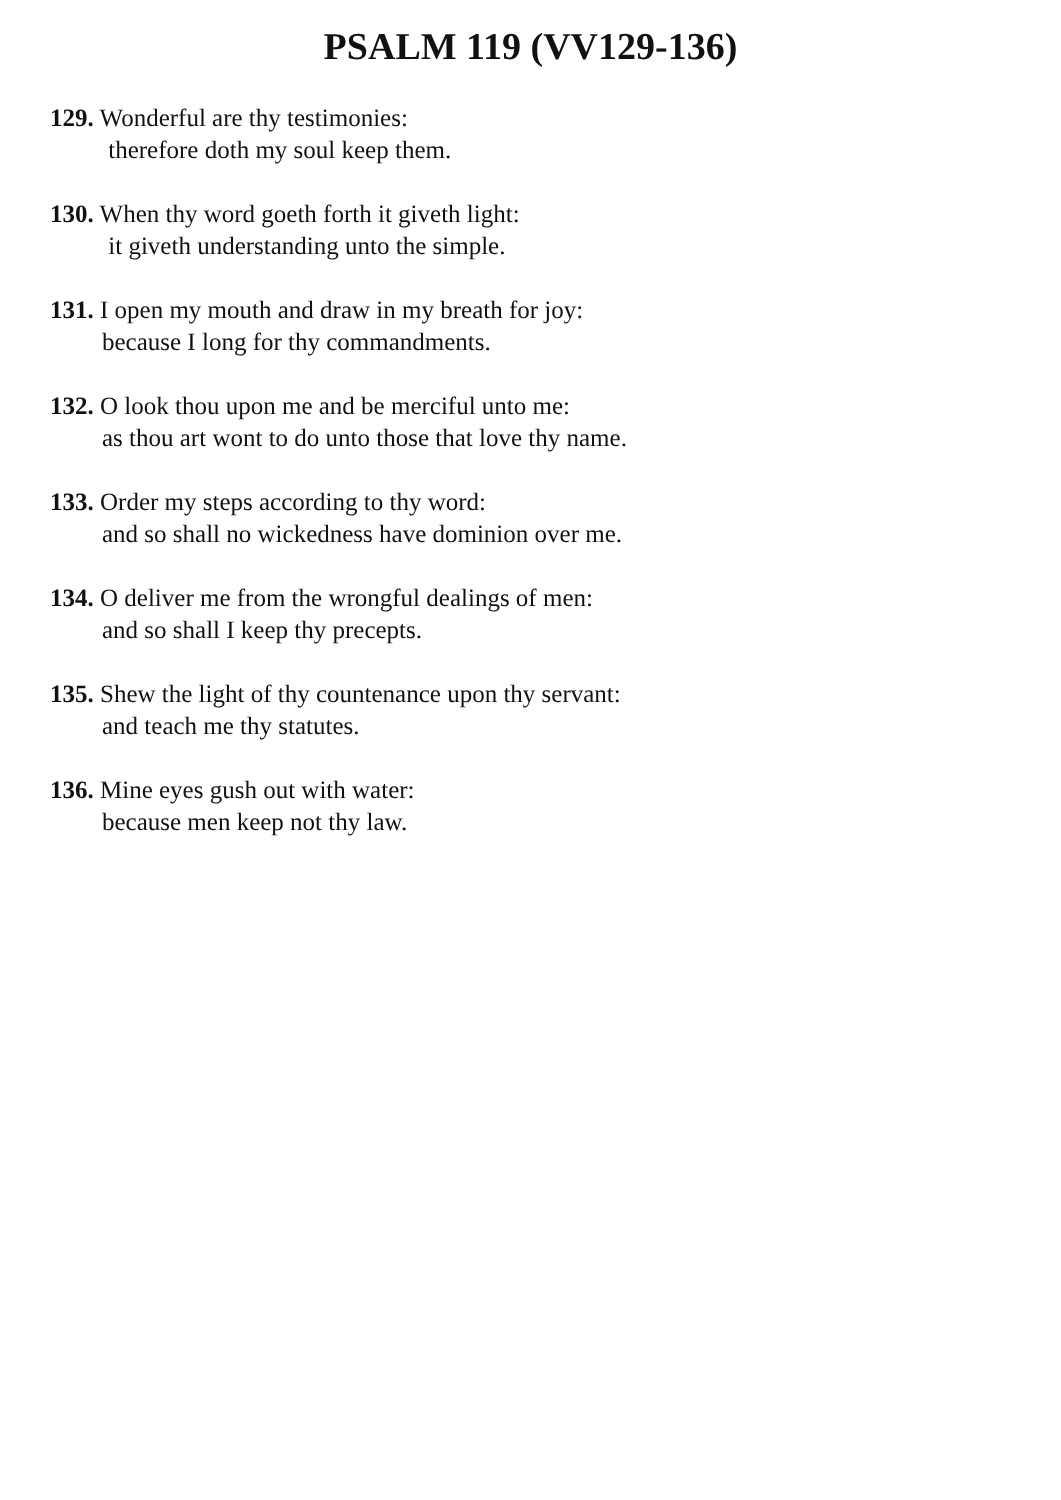PSALM 119 (VV129-136)
129. Wonderful are thy testimonies:
therefore doth my soul keep them.
130. When thy word goeth forth it giveth light:
it giveth understanding unto the simple.
131. I open my mouth and draw in my breath for joy:
because I long for thy commandments.
132. O look thou upon me and be merciful unto me:
as thou art wont to do unto those that love thy name.
133. Order my steps according to thy word:
and so shall no wickedness have dominion over me.
134. O deliver me from the wrongful dealings of men:
and so shall I keep thy precepts.
135. Shew the light of thy countenance upon thy servant:
and teach me thy statutes.
136. Mine eyes gush out with water:
because men keep not thy law.